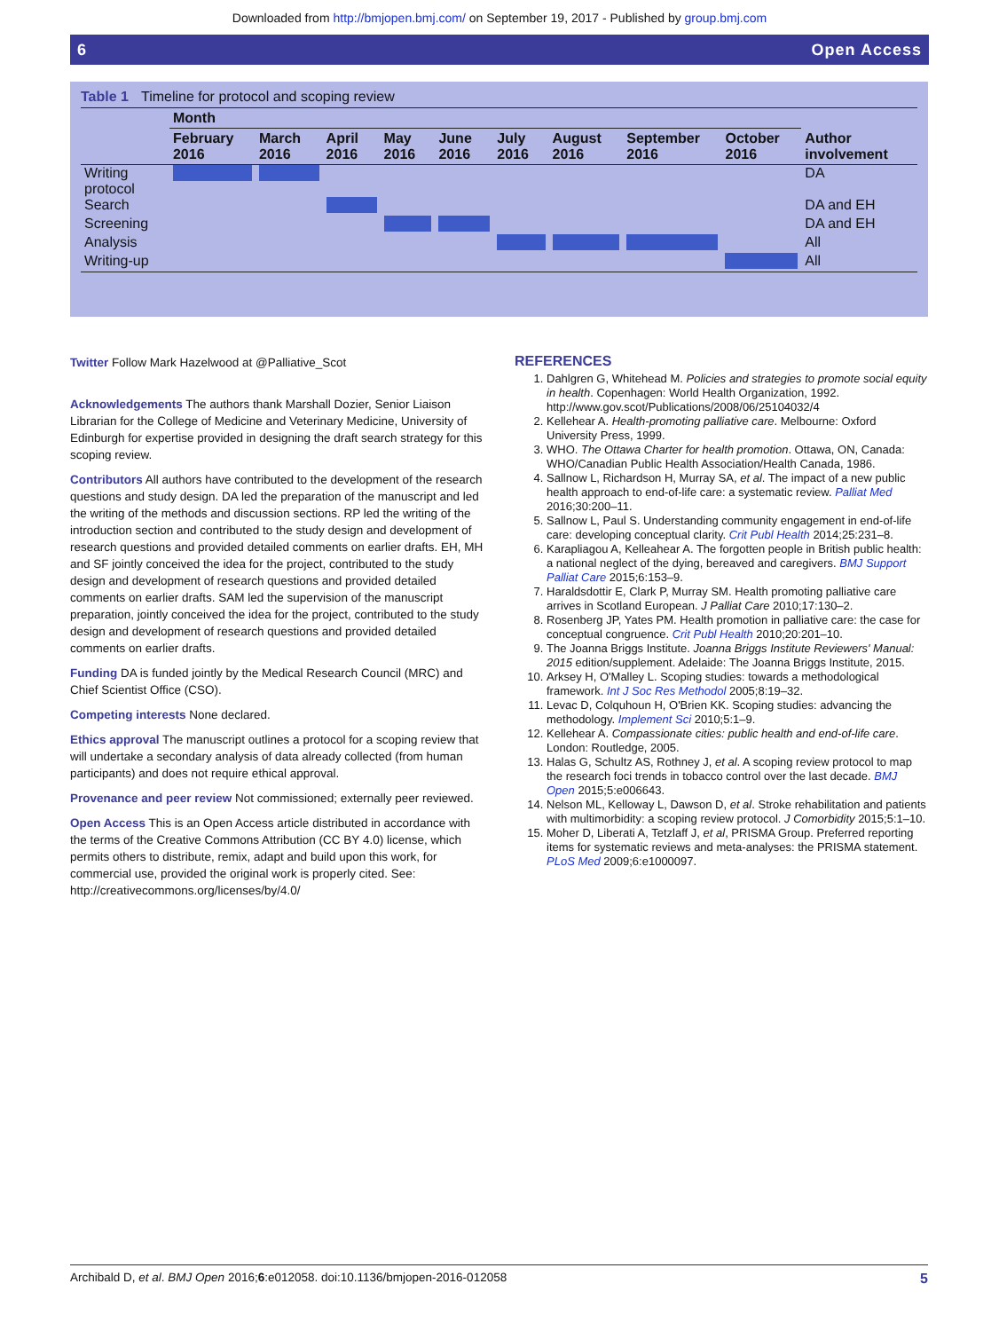Downloaded from http://bmjopen.bmj.com/ on September 19, 2017 - Published by group.bmj.com
6 Open Access
Table 1 Timeline for protocol and scoping review
| | Month | | | | | | | | | |
| --- | --- | --- | --- | --- | --- | --- | --- | --- | --- | --- |
| | February 2016 | March 2016 | April 2016 | May 2016 | June 2016 | July 2016 | August 2016 | September 2016 | October 2016 | Author involvement |
| Writing protocol | | | | | | | | | | DA |
| Search | | | | | | | | | | DA and EH |
| Screening | | | | | | | | | | DA and EH |
| Analysis | | | | | | | | | | All |
| Writing-up | | | | | | | | | | All |
Twitter Follow Mark Hazelwood at @Palliative_Scot
Acknowledgements The authors thank Marshall Dozier, Senior Liaison Librarian for the College of Medicine and Veterinary Medicine, University of Edinburgh for expertise provided in designing the draft search strategy for this scoping review.
Contributors All authors have contributed to the development of the research questions and study design. DA led the preparation of the manuscript and led the writing of the methods and discussion sections. RP led the writing of the introduction section and contributed to the study design and development of research questions and provided detailed comments on earlier drafts. EH, MH and SF jointly conceived the idea for the project, contributed to the study design and development of research questions and provided detailed comments on earlier drafts. SAM led the supervision of the manuscript preparation, jointly conceived the idea for the project, contributed to the study design and development of research questions and provided detailed comments on earlier drafts.
Funding DA is funded jointly by the Medical Research Council (MRC) and Chief Scientist Office (CSO).
Competing interests None declared.
Ethics approval The manuscript outlines a protocol for a scoping review that will undertake a secondary analysis of data already collected (from human participants) and does not require ethical approval.
Provenance and peer review Not commissioned; externally peer reviewed.
Open Access This is an Open Access article distributed in accordance with the terms of the Creative Commons Attribution (CC BY 4.0) license, which permits others to distribute, remix, adapt and build upon this work, for commercial use, provided the original work is properly cited. See: http://creativecommons.org/licenses/by/4.0/
REFERENCES
1. Dahlgren G, Whitehead M. Policies and strategies to promote social equity in health. Copenhagen: World Health Organization, 1992. http://www.gov.scot/Publications/2008/06/25104032/4
2. Kellehear A. Health-promoting palliative care. Melbourne: Oxford University Press, 1999.
3. WHO. The Ottawa Charter for health promotion. Ottawa, ON, Canada: WHO/Canadian Public Health Association/Health Canada, 1986.
4. Sallnow L, Richardson H, Murray SA, et al. The impact of a new public health approach to end-of-life care: a systematic review. Palliat Med 2016;30:200–11.
5. Sallnow L, Paul S. Understanding community engagement in end-of-life care: developing conceptual clarity. Crit Publ Health 2014;25:231–8.
6. Karapliagou A, Kelleahear A. The forgotten people in British public health: a national neglect of the dying, bereaved and caregivers. BMJ Support Palliat Care 2015;6:153–9.
7. Haraldsdottir E, Clark P, Murray SM. Health promoting palliative care arrives in Scotland European. J Palliat Care 2010;17:130–2.
8. Rosenberg JP, Yates PM. Health promotion in palliative care: the case for conceptual congruence. Crit Publ Health 2010;20:201–10.
9. The Joanna Briggs Institute. Joanna Briggs Institute Reviewers' Manual: 2015 edition/supplement. Adelaide: The Joanna Briggs Institute, 2015.
10. Arksey H, O'Malley L. Scoping studies: towards a methodological framework. Int J Soc Res Methodol 2005;8:19–32.
11. Levac D, Colquhoun H, O'Brien KK. Scoping studies: advancing the methodology. Implement Sci 2010;5:1–9.
12. Kellehear A. Compassionate cities: public health and end-of-life care. London: Routledge, 2005.
13. Halas G, Schultz AS, Rothney J, et al. A scoping review protocol to map the research foci trends in tobacco control over the last decade. BMJ Open 2015;5:e006643.
14. Nelson ML, Kelloway L, Dawson D, et al. Stroke rehabilitation and patients with multimorbidity: a scoping review protocol. J Comorbidity 2015;5:1–10.
15. Moher D, Liberati A, Tetzlaff J, et al, PRISMA Group. Preferred reporting items for systematic reviews and meta-analyses: the PRISMA statement. PLoS Med 2009;6:e1000097.
Archibald D, et al. BMJ Open 2016;6:e012058. doi:10.1136/bmjopen-2016-012058 5